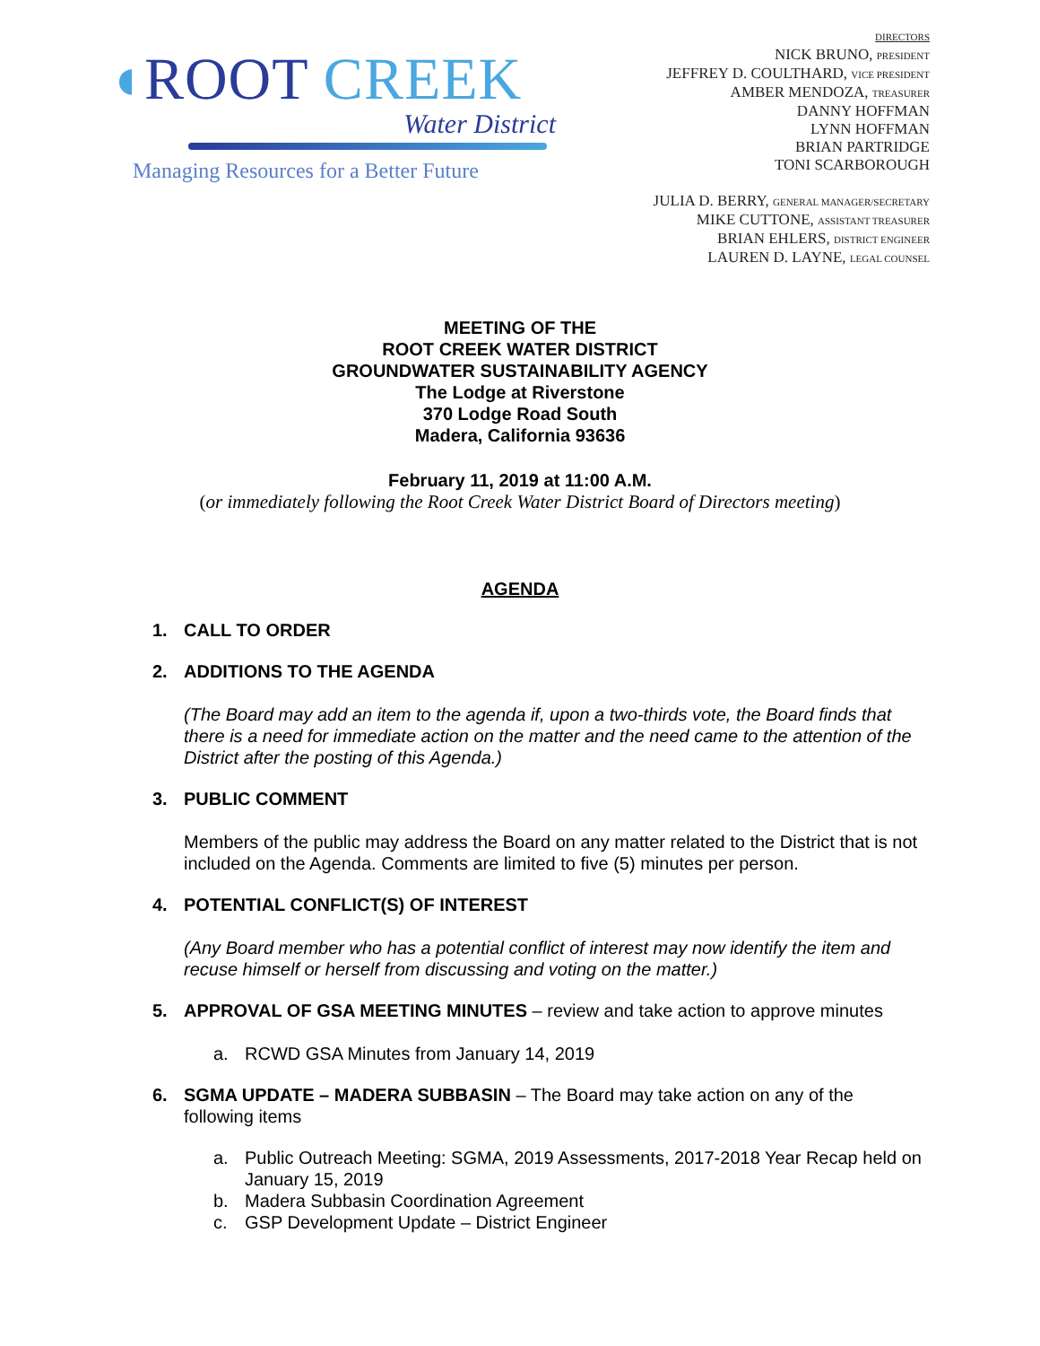◖ROOT CREEK
Water District
Managing Resources for a Better Future
DIRECTORS
NICK BRUNO, PRESIDENT
JEFFREY D. COULTHARD, VICE PRESIDENT
AMBER MENDOZA, TREASURER
DANNY HOFFMAN
LYNN HOFFMAN
BRIAN PARTRIDGE
TONI SCARBOROUGH
JULIA D. BERRY, GENERAL MANAGER/SECRETARY
MIKE CUTTONE, ASSISTANT TREASURER
BRIAN EHLERS, DISTRICT ENGINEER
LAUREN D. LAYNE, LEGAL COUNSEL
MEETING OF THE
ROOT CREEK WATER DISTRICT
GROUNDWATER SUSTAINABILITY AGENCY
The Lodge at Riverstone
370 Lodge Road South
Madera, California 93636
February 11, 2019 at 11:00 A.M.
(or immediately following the Root Creek Water District Board of Directors meeting)
AGENDA
1. CALL TO ORDER
2. ADDITIONS TO THE AGENDA
(The Board may add an item to the agenda if, upon a two-thirds vote, the Board finds that there is a need for immediate action on the matter and the need came to the attention of the District after the posting of this Agenda.)
3. PUBLIC COMMENT
Members of the public may address the Board on any matter related to the District that is not included on the Agenda. Comments are limited to five (5) minutes per person.
4. POTENTIAL CONFLICT(S) OF INTEREST
(Any Board member who has a potential conflict of interest may now identify the item and recuse himself or herself from discussing and voting on the matter.)
5. APPROVAL OF GSA MEETING MINUTES – review and take action to approve minutes
a. RCWD GSA Minutes from January 14, 2019
6. SGMA UPDATE – MADERA SUBBASIN – The Board may take action on any of the following items
a. Public Outreach Meeting: SGMA, 2019 Assessments, 2017-2018 Year Recap held on January 15, 2019
b. Madera Subbasin Coordination Agreement
c. GSP Development Update – District Engineer